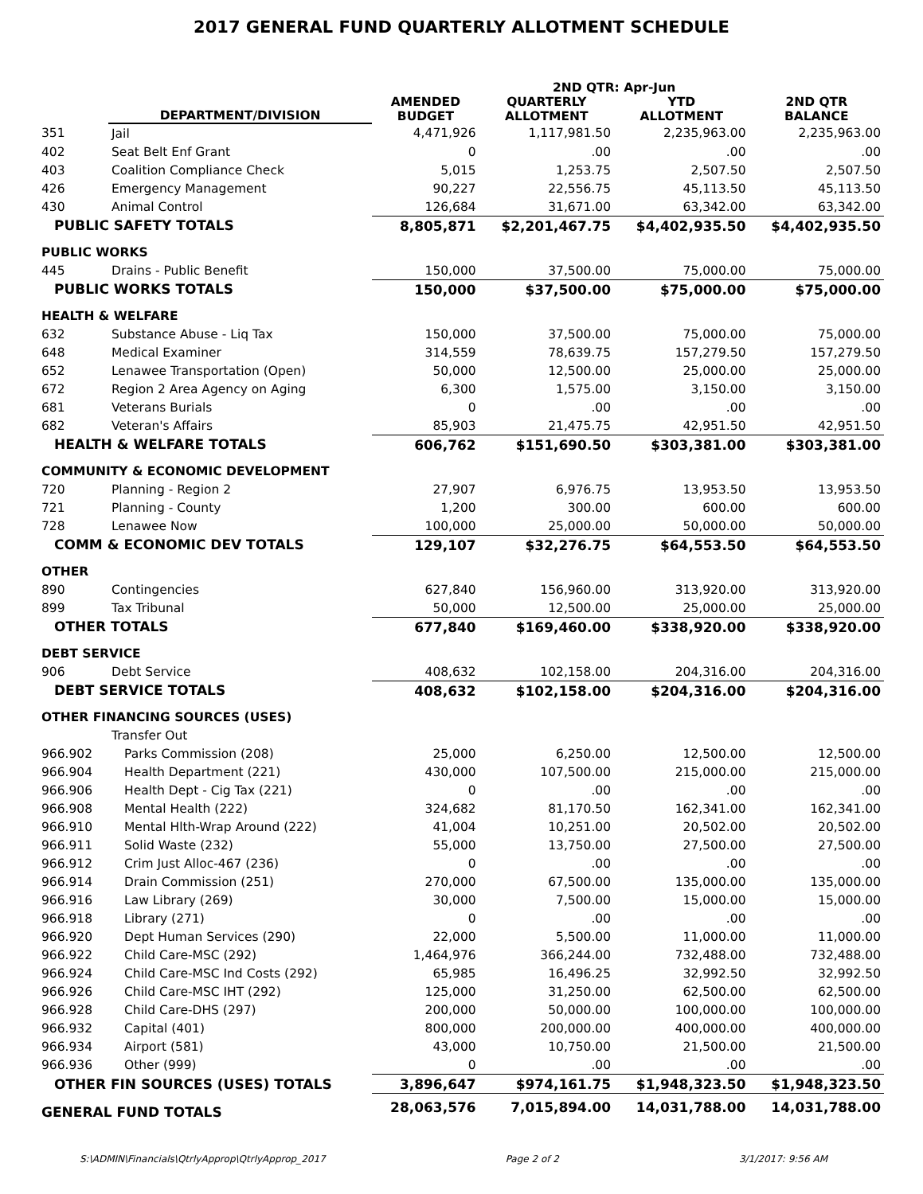2017 GENERAL FUND QUARTERLY ALLOTMENT SCHEDULE
| | | | 2ND QTR: Apr-Jun | | |
| --- | --- | --- | --- | --- | --- |
| | DEPARTMENT/DIVISION | AMENDED BUDGET | QUARTERLY ALLOTMENT | YTD ALLOTMENT | 2ND QTR BALANCE |
| 351 | Jail | 4,471,926 | 1,117,981.50 | 2,235,963.00 | 2,235,963.00 |
| 402 | Seat Belt Enf Grant | 0 | .00 | .00 | .00 |
| 403 | Coalition Compliance Check | 5,015 | 1,253.75 | 2,507.50 | 2,507.50 |
| 426 | Emergency Management | 90,227 | 22,556.75 | 45,113.50 | 45,113.50 |
| 430 | Animal Control | 126,684 | 31,671.00 | 63,342.00 | 63,342.00 |
| PUBLIC SAFETY TOTALS | | 8,805,871 | $2,201,467.75 | $4,402,935.50 | $4,402,935.50 |
| PUBLIC WORKS | | | | | |
| 445 | Drains - Public Benefit | 150,000 | 37,500.00 | 75,000.00 | 75,000.00 |
| PUBLIC WORKS TOTALS | | 150,000 | $37,500.00 | $75,000.00 | $75,000.00 |
| HEALTH & WELFARE | | | | | |
| 632 | Substance Abuse - Liq Tax | 150,000 | 37,500.00 | 75,000.00 | 75,000.00 |
| 648 | Medical Examiner | 314,559 | 78,639.75 | 157,279.50 | 157,279.50 |
| 652 | Lenawee Transportation (Open) | 50,000 | 12,500.00 | 25,000.00 | 25,000.00 |
| 672 | Region 2 Area Agency on Aging | 6,300 | 1,575.00 | 3,150.00 | 3,150.00 |
| 681 | Veterans Burials | 0 | .00 | .00 | .00 |
| 682 | Veteran's Affairs | 85,903 | 21,475.75 | 42,951.50 | 42,951.50 |
| HEALTH & WELFARE TOTALS | | 606,762 | $151,690.50 | $303,381.00 | $303,381.00 |
| COMMUNITY & ECONOMIC DEVELOPMENT | | | | | |
| 720 | Planning - Region 2 | 27,907 | 6,976.75 | 13,953.50 | 13,953.50 |
| 721 | Planning - County | 1,200 | 300.00 | 600.00 | 600.00 |
| 728 | Lenawee Now | 100,000 | 25,000.00 | 50,000.00 | 50,000.00 |
| COMM & ECONOMIC DEV TOTALS | | 129,107 | $32,276.75 | $64,553.50 | $64,553.50 |
| OTHER | | | | | |
| 890 | Contingencies | 627,840 | 156,960.00 | 313,920.00 | 313,920.00 |
| 899 | Tax Tribunal | 50,000 | 12,500.00 | 25,000.00 | 25,000.00 |
| OTHER TOTALS | | 677,840 | $169,460.00 | $338,920.00 | $338,920.00 |
| DEBT SERVICE | | | | | |
| 906 | Debt Service | 408,632 | 102,158.00 | 204,316.00 | 204,316.00 |
| DEBT SERVICE TOTALS | | 408,632 | $102,158.00 | $204,316.00 | $204,316.00 |
| OTHER FINANCING SOURCES (USES) | | | | | |
| | Transfer Out | | | | |
| 966.902 | Parks Commission (208) | 25,000 | 6,250.00 | 12,500.00 | 12,500.00 |
| 966.904 | Health Department (221) | 430,000 | 107,500.00 | 215,000.00 | 215,000.00 |
| 966.906 | Health Dept - Cig Tax (221) | 0 | .00 | .00 | .00 |
| 966.908 | Mental Health (222) | 324,682 | 81,170.50 | 162,341.00 | 162,341.00 |
| 966.910 | Mental Hlth-Wrap Around (222) | 41,004 | 10,251.00 | 20,502.00 | 20,502.00 |
| 966.911 | Solid Waste (232) | 55,000 | 13,750.00 | 27,500.00 | 27,500.00 |
| 966.912 | Crim Just Alloc-467 (236) | 0 | .00 | .00 | .00 |
| 966.914 | Drain Commission (251) | 270,000 | 67,500.00 | 135,000.00 | 135,000.00 |
| 966.916 | Law Library (269) | 30,000 | 7,500.00 | 15,000.00 | 15,000.00 |
| 966.918 | Library (271) | 0 | .00 | .00 | .00 |
| 966.920 | Dept Human Services (290) | 22,000 | 5,500.00 | 11,000.00 | 11,000.00 |
| 966.922 | Child Care-MSC (292) | 1,464,976 | 366,244.00 | 732,488.00 | 732,488.00 |
| 966.924 | Child Care-MSC Ind Costs (292) | 65,985 | 16,496.25 | 32,992.50 | 32,992.50 |
| 966.926 | Child Care-MSC IHT (292) | 125,000 | 31,250.00 | 62,500.00 | 62,500.00 |
| 966.928 | Child Care-DHS (297) | 200,000 | 50,000.00 | 100,000.00 | 100,000.00 |
| 966.932 | Capital (401) | 800,000 | 200,000.00 | 400,000.00 | 400,000.00 |
| 966.934 | Airport (581) | 43,000 | 10,750.00 | 21,500.00 | 21,500.00 |
| 966.936 | Other (999) | 0 | .00 | .00 | .00 |
| OTHER FIN SOURCES (USES) TOTALS | | 3,896,647 | $974,161.75 | $1,948,323.50 | $1,948,323.50 |
| GENERAL FUND TOTALS | | 28,063,576 | 7,015,894.00 | 14,031,788.00 | 14,031,788.00 |
S:\ADMIN\Financials\QtrlyApprop\QtrlyApprop_2017 Page 2 of 2 3/1/2017: 9:56 AM